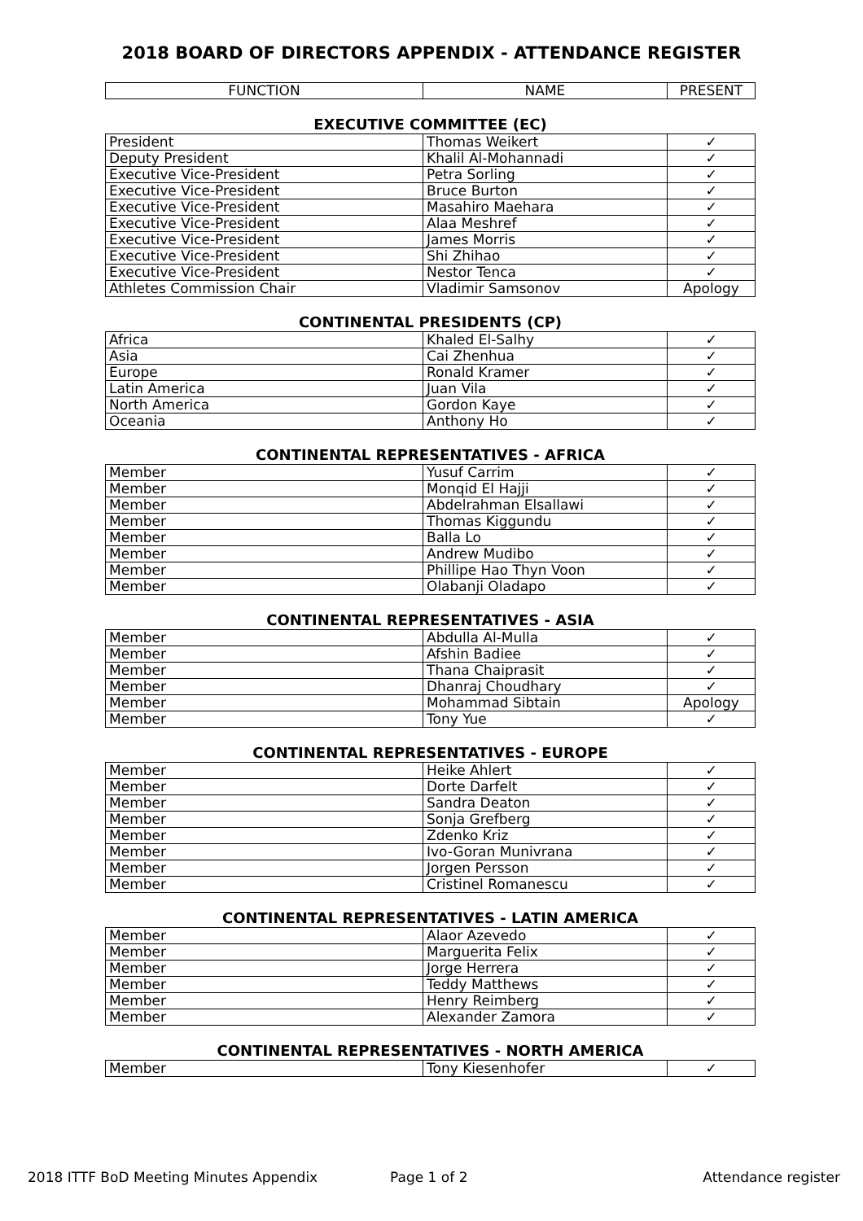2018 BOARD OF DIRECTORS APPENDIX - ATTENDANCE REGISTER
| FUNCTION | NAME | PRESENT |
| --- | --- | --- |
EXECUTIVE COMMITTEE (EC)
| President | Thomas Weikert | ✓ |
| Deputy President | Khalil Al-Mohannadi | ✓ |
| Executive Vice-President | Petra Sorling | ✓ |
| Executive Vice-President | Bruce Burton | ✓ |
| Executive Vice-President | Masahiro Maehara | ✓ |
| Executive Vice-President | Alaa Meshref | ✓ |
| Executive Vice-President | James Morris | ✓ |
| Executive Vice-President | Shi Zhihao | ✓ |
| Executive Vice-President | Nestor Tenca | ✓ |
| Athletes Commission Chair | Vladimir Samsonov | Apology |
CONTINENTAL PRESIDENTS (CP)
| Africa | Khaled El-Salhy | ✓ |
| Asia | Cai Zhenhua | ✓ |
| Europe | Ronald Kramer | ✓ |
| Latin America | Juan Vila | ✓ |
| North America | Gordon Kaye | ✓ |
| Oceania | Anthony Ho | ✓ |
CONTINENTAL REPRESENTATIVES - AFRICA
| Member | Yusuf Carrim | ✓ |
| Member | Monqid El Hajji | ✓ |
| Member | Abdelrahman Elsallawi | ✓ |
| Member | Thomas Kiggundu | ✓ |
| Member | Balla Lo | ✓ |
| Member | Andrew Mudibo | ✓ |
| Member | Phillipe Hao Thyn Voon | ✓ |
| Member | Olabanji Oladapo | ✓ |
CONTINENTAL REPRESENTATIVES - ASIA
| Member | Abdulla Al-Mulla | ✓ |
| Member | Afshin Badiee | ✓ |
| Member | Thana Chaiprasit | ✓ |
| Member | Dhanraj Choudhary | ✓ |
| Member | Mohammad Sibtain | Apology |
| Member | Tony Yue | ✓ |
CONTINENTAL REPRESENTATIVES - EUROPE
| Member | Heike Ahlert | ✓ |
| Member | Dorte Darfelt | ✓ |
| Member | Sandra Deaton | ✓ |
| Member | Sonja Grefberg | ✓ |
| Member | Zdenko Kriz | ✓ |
| Member | Ivo-Goran Munivrana | ✓ |
| Member | Jorgen Persson | ✓ |
| Member | Cristinel Romanescu | ✓ |
CONTINENTAL REPRESENTATIVES - LATIN AMERICA
| Member | Alaor Azevedo | ✓ |
| Member | Marguerita Felix | ✓ |
| Member | Jorge Herrera | ✓ |
| Member | Teddy Matthews | ✓ |
| Member | Henry Reimberg | ✓ |
| Member | Alexander Zamora | ✓ |
CONTINENTAL REPRESENTATIVES - NORTH AMERICA
| Member | Tony Kiesenhofer | ✓ |
2018 ITTF BoD Meeting Minutes Appendix Page 1 of 2 Attendance register